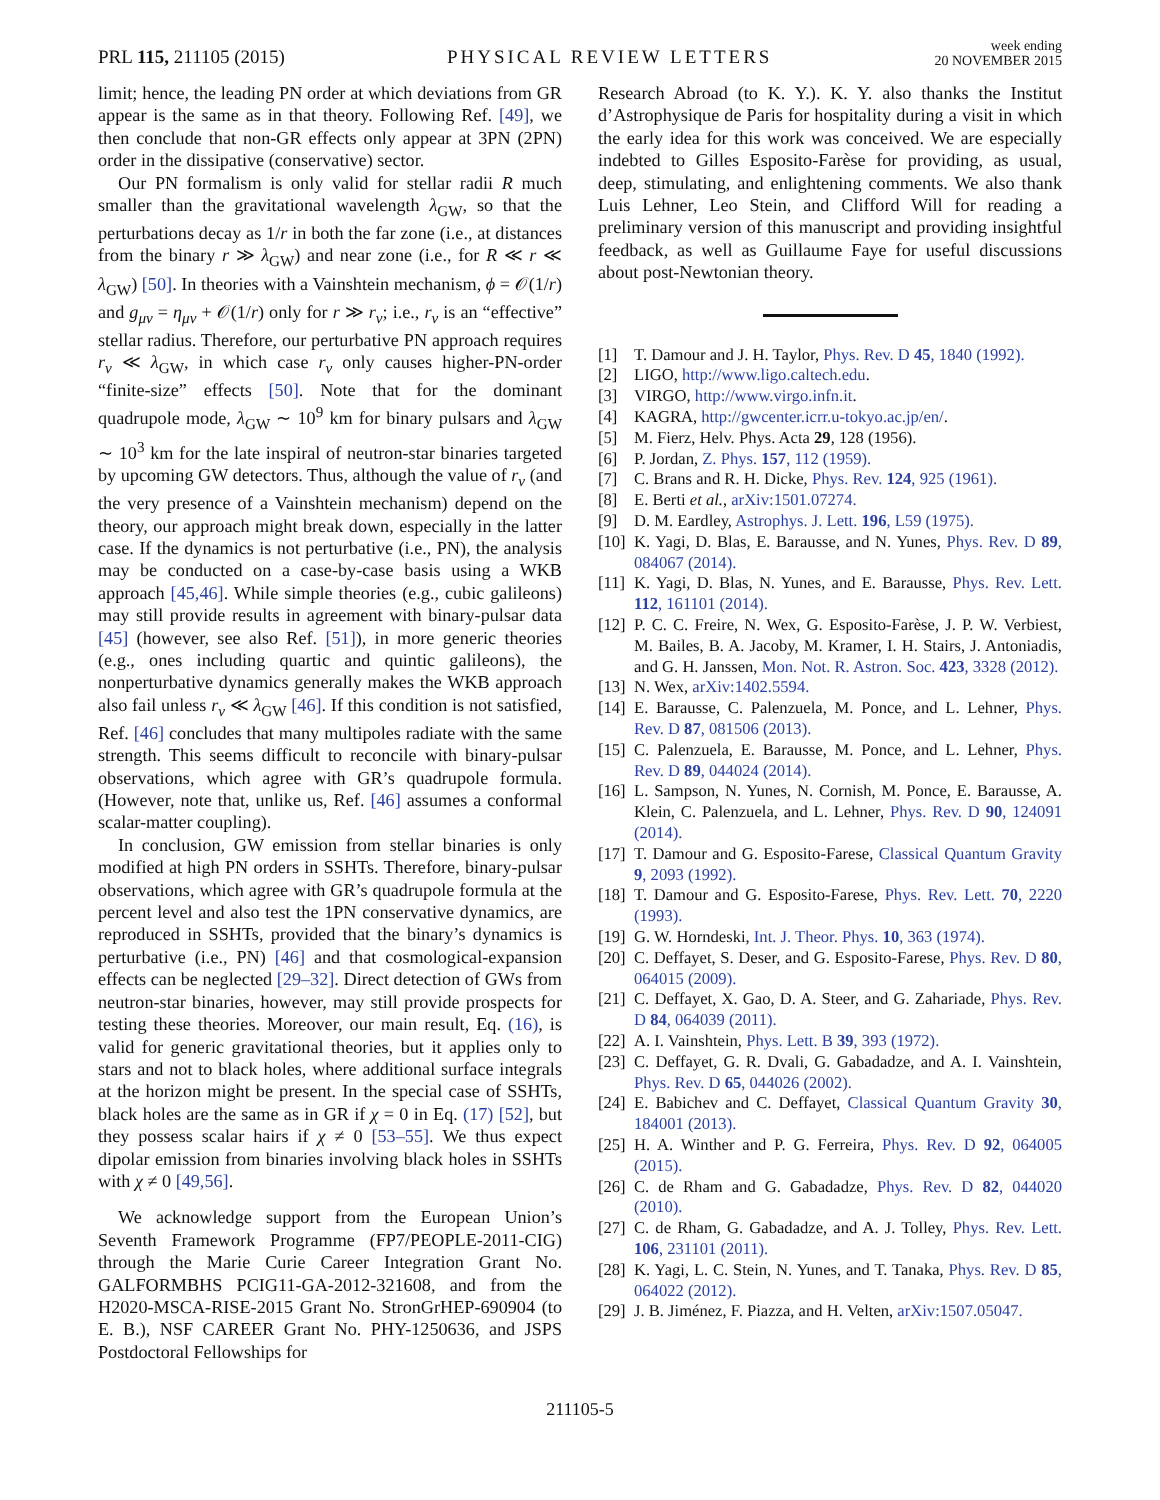PRL 115, 211105 (2015) PHYSICAL REVIEW LETTERS week ending
20 NOVEMBER 2015
limit; hence, the leading PN order at which deviations from GR appear is the same as in that theory. Following Ref. [49], we then conclude that non-GR effects only appear at 3PN (2PN) order in the dissipative (conservative) sector.
Our PN formalism is only valid for stellar radii R much smaller than the gravitational wavelength λ<sub>GW</sub>, so that the perturbations decay as 1/r in both the far zone (i.e., at distances from the binary r ≫ λ<sub>GW</sub>) and near zone (i.e., for R ≪ r ≪ λ<sub>GW</sub>) [50]. In theories with a Vainshtein mechanism, ϕ = 𝒪(1/r) and g<sub>μν</sub> = η<sub>μν</sub> + 𝒪(1/r) only for r ≫ r<sub>v</sub>; i.e., r<sub>v</sub> is an “effective” stellar radius. Therefore, our perturbative PN approach requires r<sub>v</sub> ≪ λ<sub>GW</sub>, in which case r<sub>v</sub> only causes higher-PN-order “finite-size” effects [50]. Note that for the dominant quadrupole mode, λ<sub>GW</sub> ∼ 10<sup>9</sup> km for binary pulsars and λ<sub>GW</sub> ∼ 10<sup>3</sup> km for the late inspiral of neutron-star binaries targeted by upcoming GW detectors. Thus, although the value of r<sub>v</sub> (and the very presence of a Vainshtein mechanism) depend on the theory, our approach might break down, especially in the latter case. If the dynamics is not perturbative (i.e., PN), the analysis may be conducted on a case-by-case basis using a WKB approach [45,46]. While simple theories (e.g., cubic galileons) may still provide results in agreement with binary-pulsar data [45] (however, see also Ref. [51]), in more generic theories (e.g., ones including quartic and quintic galileons), the nonperturbative dynamics generally makes the WKB approach also fail unless r<sub>v</sub> ≪ λ<sub>GW</sub> [46]. If this condition is not satisfied, Ref. [46] concludes that many multipoles radiate with the same strength. This seems difficult to reconcile with binary-pulsar observations, which agree with GR’s quadrupole formula. (However, note that, unlike us, Ref. [46] assumes a conformal scalar-matter coupling).
In conclusion, GW emission from stellar binaries is only modified at high PN orders in SSHTs. Therefore, binary-pulsar observations, which agree with GR’s quadrupole formula at the percent level and also test the 1PN conservative dynamics, are reproduced in SSHTs, provided that the binary’s dynamics is perturbative (i.e., PN) [46] and that cosmological-expansion effects can be neglected [29–32]. Direct detection of GWs from neutron-star binaries, however, may still provide prospects for testing these theories. Moreover, our main result, Eq. (16), is valid for generic gravitational theories, but it applies only to stars and not to black holes, where additional surface integrals at the horizon might be present. In the special case of SSHTs, black holes are the same as in GR if χ = 0 in Eq. (17) [52], but they possess scalar hairs if χ ≠ 0 [53–55]. We thus expect dipolar emission from binaries involving black holes in SSHTs with χ ≠ 0 [49,56].
We acknowledge support from the European Union’s Seventh Framework Programme (FP7/PEOPLE-2011-CIG) through the Marie Curie Career Integration Grant No. GALFORMBHS PCIG11-GA-2012-321608, and from the H2020-MSCA-RISE-2015 Grant No. StronGrHEP-690904 (to E. B.), NSF CAREER Grant No. PHY-1250636, and JSPS Postdoctoral Fellowships for
Research Abroad (to K. Y.). K. Y. also thanks the Institut d’Astrophysique de Paris for hospitality during a visit in which the early idea for this work was conceived. We are especially indebted to Gilles Esposito-Farèse for providing, as usual, deep, stimulating, and enlightening comments. We also thank Luis Lehner, Leo Stein, and Clifford Will for reading a preliminary version of this manuscript and providing insightful feedback, as well as Guillaume Faye for useful discussions about post-Newtonian theory.
[1] T. Damour and J. H. Taylor, Phys. Rev. D 45, 1840 (1992).
[2] LIGO, http://www.ligo.caltech.edu.
[3] VIRGO, http://www.virgo.infn.it.
[4] KAGRA, http://gwcenter.icrr.u-tokyo.ac.jp/en/.
[5] M. Fierz, Helv. Phys. Acta 29, 128 (1956).
[6] P. Jordan, Z. Phys. 157, 112 (1959).
[7] C. Brans and R. H. Dicke, Phys. Rev. 124, 925 (1961).
[8] E. Berti et al., arXiv:1501.07274.
[9] D. M. Eardley, Astrophys. J. Lett. 196, L59 (1975).
[10] K. Yagi, D. Blas, E. Barausse, and N. Yunes, Phys. Rev. D 89, 084067 (2014).
[11] K. Yagi, D. Blas, N. Yunes, and E. Barausse, Phys. Rev. Lett. 112, 161101 (2014).
[12] P. C. C. Freire, N. Wex, G. Esposito-Farèse, J. P. W. Verbiest, M. Bailes, B. A. Jacoby, M. Kramer, I. H. Stairs, J. Antoniadis, and G. H. Janssen, Mon. Not. R. Astron. Soc. 423, 3328 (2012).
[13] N. Wex, arXiv:1402.5594.
[14] E. Barausse, C. Palenzuela, M. Ponce, and L. Lehner, Phys. Rev. D 87, 081506 (2013).
[15] C. Palenzuela, E. Barausse, M. Ponce, and L. Lehner, Phys. Rev. D 89, 044024 (2014).
[16] L. Sampson, N. Yunes, N. Cornish, M. Ponce, E. Barausse, A. Klein, C. Palenzuela, and L. Lehner, Phys. Rev. D 90, 124091 (2014).
[17] T. Damour and G. Esposito-Farese, Classical Quantum Gravity 9, 2093 (1992).
[18] T. Damour and G. Esposito-Farese, Phys. Rev. Lett. 70, 2220 (1993).
[19] G. W. Horndeski, Int. J. Theor. Phys. 10, 363 (1974).
[20] C. Deffayet, S. Deser, and G. Esposito-Farese, Phys. Rev. D 80, 064015 (2009).
[21] C. Deffayet, X. Gao, D. A. Steer, and G. Zahariade, Phys. Rev. D 84, 064039 (2011).
[22] A. I. Vainshtein, Phys. Lett. B 39, 393 (1972).
[23] C. Deffayet, G. R. Dvali, G. Gabadadze, and A. I. Vainshtein, Phys. Rev. D 65, 044026 (2002).
[24] E. Babichev and C. Deffayet, Classical Quantum Gravity 30, 184001 (2013).
[25] H. A. Winther and P. G. Ferreira, Phys. Rev. D 92, 064005 (2015).
[26] C. de Rham and G. Gabadadze, Phys. Rev. D 82, 044020 (2010).
[27] C. de Rham, G. Gabadadze, and A. J. Tolley, Phys. Rev. Lett. 106, 231101 (2011).
[28] K. Yagi, L. C. Stein, N. Yunes, and T. Tanaka, Phys. Rev. D 85, 064022 (2012).
[29] J. B. Jiménez, F. Piazza, and H. Velten, arXiv:1507.05047.
211105-5